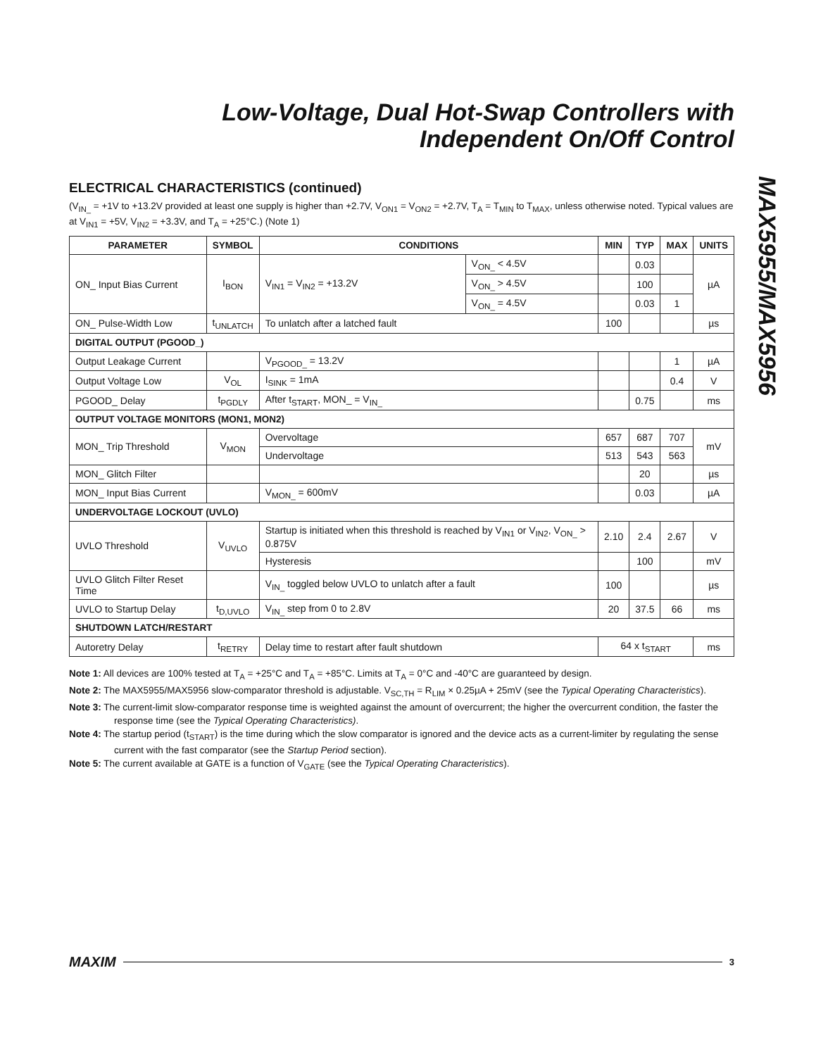MAX5955/MAX5956
Low-Voltage, Dual Hot-Swap Controllers with
Independent On/Off Control
ELECTRICAL CHARACTERISTICS (continued)
(V<sub>IN_</sub> = +1V to +13.2V provided at least one supply is higher than +2.7V, V<sub>ON1</sub> = V<sub>ON2</sub> = +2.7V, T<sub>A</sub> = T<sub>MIN</sub> to T<sub>MAX</sub>, unless otherwise noted. Typical values are at V<sub>IN1</sub> = +5V, V<sub>IN2</sub> = +3.3V, and T<sub>A</sub> = +25°C.) (Note 1)
| PARAMETER | SYMBOL | CONDITIONS | | MIN | TYP | MAX | UNITS |
| --- | --- | --- | --- | --- | --- | --- | --- |
| ON_ Input Bias Current | I<sub>BON</sub> | V<sub>IN1</sub> = V<sub>IN2</sub> = +13.2V | V<sub>ON_</sub> < 4.5V | | 0.03 | | µA |
| | | | V<sub>ON_</sub> > 4.5V | | 100 | | |
| | | | V<sub>ON_</sub> = 4.5V | | 0.03 | 1 | |
| ON_ Pulse-Width Low | t<sub>UNLATCH</sub> | To unlatch after a latched fault | | 100 | | | µs |
| DIGITAL OUTPUT (PGOOD_) | | | | | | | |
| Output Leakage Current | | V<sub>PGOOD_</sub> = 13.2V | | | | 1 | µA |
| Output Voltage Low | V<sub>OL</sub> | I<sub>SINK</sub> = 1mA | | | | 0.4 | V |
| PGOOD_ Delay | t<sub>PGDLY</sub> | After t<sub>START</sub>, MON_ = V<sub>IN_</sub> | | | 0.75 | | ms |
| OUTPUT VOLTAGE MONITORS (MON1, MON2) | | | | | | | |
| MON_ Trip Threshold | V<sub>MON</sub> | Overvoltage | | 657 | 687 | 707 | mV |
| | | Undervoltage | | 513 | 543 | 563 | |
| MON_ Glitch Filter | | | | | 20 | | µs |
| MON_ Input Bias Current | | V<sub>MON_</sub> = 600mV | | | 0.03 | | µA |
| UNDERVOLTAGE LOCKOUT (UVLO) | | | | | | | |
| UVLO Threshold | V<sub>UVLO</sub> | Startup is initiated when this threshold is reached by V<sub>IN1</sub> or V<sub>IN2</sub>, V<sub>ON_</sub> > 0.875V | | 2.10 | 2.4 | 2.67 | V |
| | | Hysteresis | | | 100 | | mV |
| UVLO Glitch Filter Reset Time | | V<sub>IN_</sub> toggled below UVLO to unlatch after a fault | | 100 | | | µs |
| UVLO to Startup Delay | t<sub>D,UVLO</sub> | V<sub>IN_</sub> step from 0 to 2.8V | | 20 | 37.5 | 66 | ms |
| SHUTDOWN LATCH/RESTART | | | | | | | |
| Autoretry Delay | t<sub>RETRY</sub> | Delay time to restart after fault shutdown | | 64 x t<sub>START</sub> | | | ms |
Note 1: All devices are 100% tested at T<sub>A</sub> = +25°C and T<sub>A</sub> = +85°C. Limits at T<sub>A</sub> = 0°C and -40°C are guaranteed by design.
Note 2: The MAX5955/MAX5956 slow-comparator threshold is adjustable. V<sub>SC,TH</sub> = R<sub>LIM</sub> × 0.25µA + 25mV (see the Typical Operating Characteristics).
Note 3: The current-limit slow-comparator response time is weighted against the amount of overcurrent; the higher the overcurrent condition, the faster the response time (see the Typical Operating Characteristics).
Note 4: The startup period (t<sub>START</sub>) is the time during which the slow comparator is ignored and the device acts as a current-limiter by regulating the sense current with the fast comparator (see the Startup Period section).
Note 5: The current available at GATE is a function of V<sub>GATE</sub> (see the Typical Operating Characteristics).
MAXIM 3